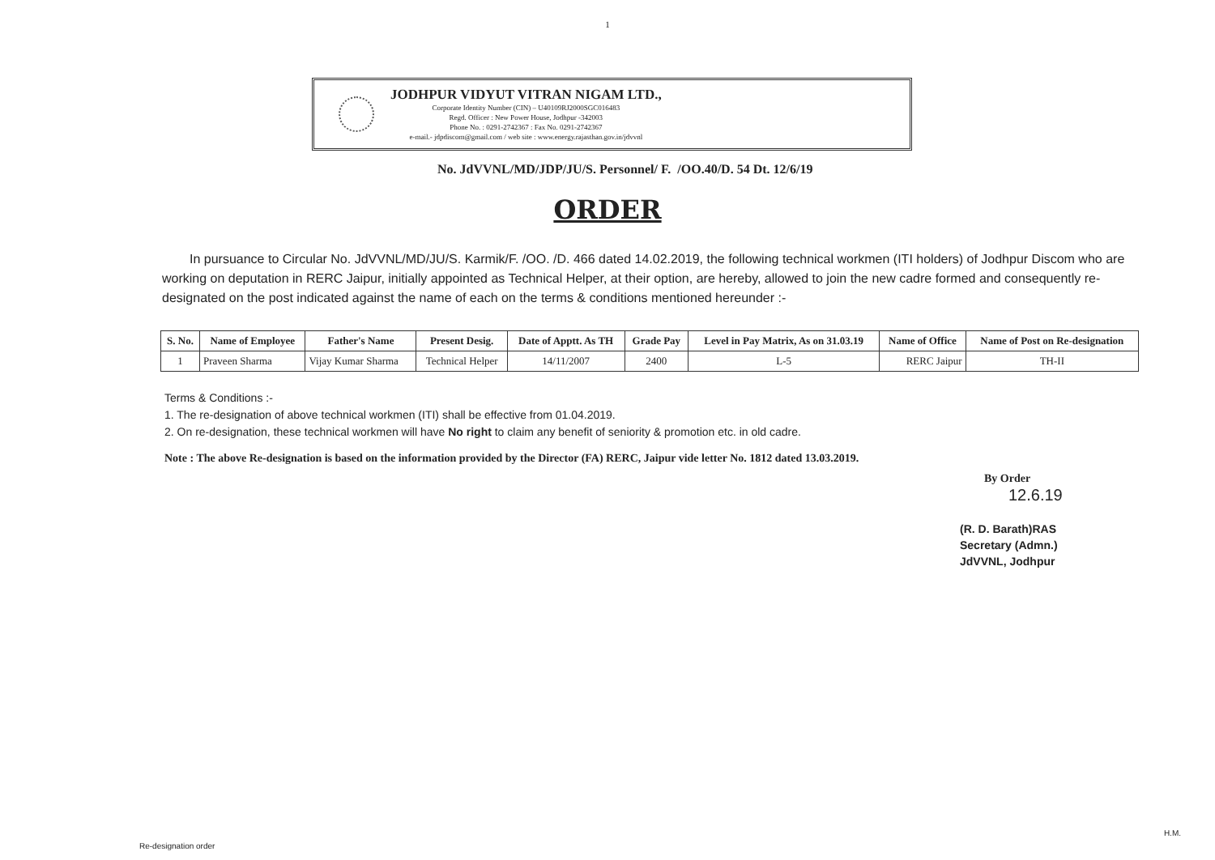1
JODHPUR VIDYUT VITRAN NIGAM LTD.,
Corporate Identity Number (CIN) – U40109RJ2000SGC016483
Regd. Officer : New Power House, Jodhpur -342003
Phone No. : 0291-2742367 : Fax No. 0291-2742367
e-mail.- jdpdiscom@gmail.com / web site : www.energy.rajasthan.gov.in/jdvvnl
No. JdVVNL/MD/JDP/JU/S. Personnel/ F. /OO.40/D. 54 Dt. 12/6/19
ORDER
In pursuance to Circular No. JdVVNL/MD/JU/S. Karmik/F. /OO. /D. 466 dated 14.02.2019, the following technical workmen (ITI holders) of Jodhpur Discom who are working on deputation in RERC Jaipur, initially appointed as Technical Helper, at their option, are hereby, allowed to join the new cadre formed and consequently re-designated on the post indicated against the name of each on the terms & conditions mentioned hereunder :-
| S. No. | Name of Employee | Father's Name | Present Desig. | Date of Apptt. As TH | Grade Pay | Level in Pay Matrix, As on 31.03.19 | Name of Office | Name of Post on Re-designation |
| --- | --- | --- | --- | --- | --- | --- | --- | --- |
| 1 | Praveen Sharma | Vijay Kumar Sharma | Technical Helper | 14/11/2007 | 2400 | L-5 | RERC Jaipur | TH-II |
Terms & Conditions :-
1. The re-designation of above technical workmen (ITI) shall be effective from 01.04.2019.
2. On re-designation, these technical workmen will have No right to claim any benefit of seniority & promotion etc. in old cadre.
Note : The above Re-designation is based on the information provided by the Director (FA) RERC, Jaipur vide letter No. 1812 dated 13.03.2019.
By Order
12.6.19
(R. D. Barath)RAS
Secretary (Admn.)
JdVVNL, Jodhpur
H.M.
Re-designation order